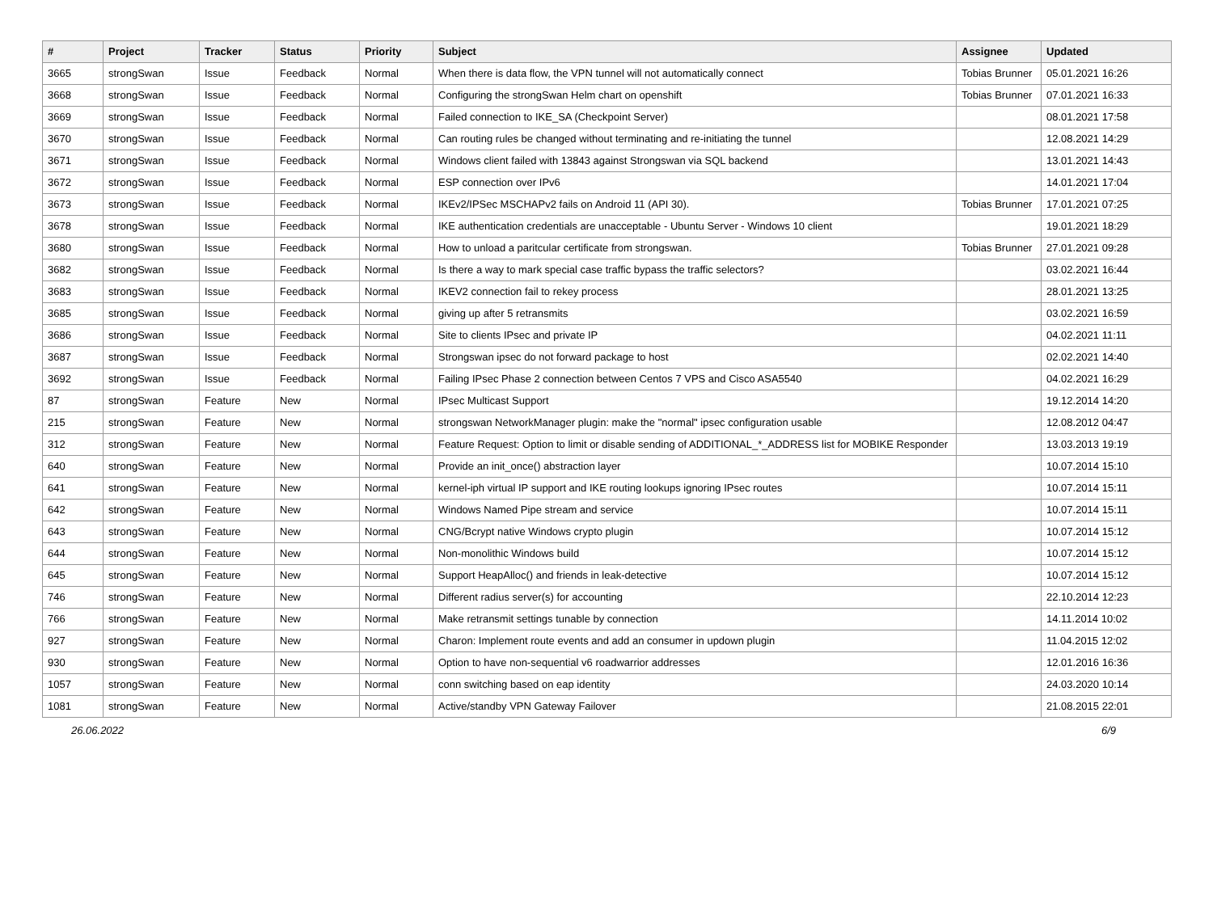| # | Project | Tracker | Status | Priority | Subject | Assignee | Updated |
| --- | --- | --- | --- | --- | --- | --- | --- |
| 3665 | strongSwan | Issue | Feedback | Normal | When there is data flow, the VPN tunnel will not automatically connect | Tobias Brunner | 05.01.2021 16:26 |
| 3668 | strongSwan | Issue | Feedback | Normal | Configuring the strongSwan Helm chart on openshift | Tobias Brunner | 07.01.2021 16:33 |
| 3669 | strongSwan | Issue | Feedback | Normal | Failed connection to IKE_SA (Checkpoint Server) | | 08.01.2021 17:58 |
| 3670 | strongSwan | Issue | Feedback | Normal | Can routing rules be changed without terminating and re-initiating the tunnel | | 12.08.2021 14:29 |
| 3671 | strongSwan | Issue | Feedback | Normal | Windows client failed with 13843 against Strongswan via SQL backend | | 13.01.2021 14:43 |
| 3672 | strongSwan | Issue | Feedback | Normal | ESP connection over IPv6 | | 14.01.2021 17:04 |
| 3673 | strongSwan | Issue | Feedback | Normal | IKEv2/IPSec MSCHAPv2 fails on Android 11 (API 30). | Tobias Brunner | 17.01.2021 07:25 |
| 3678 | strongSwan | Issue | Feedback | Normal | IKE authentication credentials are unacceptable - Ubuntu Server - Windows 10 client | | 19.01.2021 18:29 |
| 3680 | strongSwan | Issue | Feedback | Normal | How to unload a paritcular certificate from strongswan. | Tobias Brunner | 27.01.2021 09:28 |
| 3682 | strongSwan | Issue | Feedback | Normal | Is there a way to mark special case traffic bypass the traffic selectors? | | 03.02.2021 16:44 |
| 3683 | strongSwan | Issue | Feedback | Normal | IKEV2 connection fail to rekey process | | 28.01.2021 13:25 |
| 3685 | strongSwan | Issue | Feedback | Normal | giving up after 5 retransmits | | 03.02.2021 16:59 |
| 3686 | strongSwan | Issue | Feedback | Normal | Site to clients IPsec and private IP | | 04.02.2021 11:11 |
| 3687 | strongSwan | Issue | Feedback | Normal | Strongswan ipsec do not forward package to host | | 02.02.2021 14:40 |
| 3692 | strongSwan | Issue | Feedback | Normal | Failing IPsec Phase 2 connection between Centos 7 VPS and Cisco ASA5540 | | 04.02.2021 16:29 |
| 87 | strongSwan | Feature | New | Normal | IPsec Multicast Support | | 19.12.2014 14:20 |
| 215 | strongSwan | Feature | New | Normal | strongswan NetworkManager plugin: make the "normal" ipsec configuration usable | | 12.08.2012 04:47 |
| 312 | strongSwan | Feature | New | Normal | Feature Request: Option to limit or disable sending of ADDITIONAL_*_ADDRESS list for MOBIKE Responder | | 13.03.2013 19:19 |
| 640 | strongSwan | Feature | New | Normal | Provide an init_once() abstraction layer | | 10.07.2014 15:10 |
| 641 | strongSwan | Feature | New | Normal | kernel-iph virtual IP support and IKE routing lookups ignoring IPsec routes | | 10.07.2014 15:11 |
| 642 | strongSwan | Feature | New | Normal | Windows Named Pipe stream and service | | 10.07.2014 15:11 |
| 643 | strongSwan | Feature | New | Normal | CNG/Bcrypt native Windows crypto plugin | | 10.07.2014 15:12 |
| 644 | strongSwan | Feature | New | Normal | Non-monolithic Windows build | | 10.07.2014 15:12 |
| 645 | strongSwan | Feature | New | Normal | Support HeapAlloc() and friends in leak-detective | | 10.07.2014 15:12 |
| 746 | strongSwan | Feature | New | Normal | Different radius server(s) for accounting | | 22.10.2014 12:23 |
| 766 | strongSwan | Feature | New | Normal | Make retransmit settings tunable by connection | | 14.11.2014 10:02 |
| 927 | strongSwan | Feature | New | Normal | Charon: Implement route events and add an consumer in updown plugin | | 11.04.2015 12:02 |
| 930 | strongSwan | Feature | New | Normal | Option to have non-sequential v6 roadwarrior addresses | | 12.01.2016 16:36 |
| 1057 | strongSwan | Feature | New | Normal | conn switching based on eap identity | | 24.03.2020 10:14 |
| 1081 | strongSwan | Feature | New | Normal | Active/standby VPN Gateway Failover | | 21.08.2015 22:01 |
26.06.2022 6/9